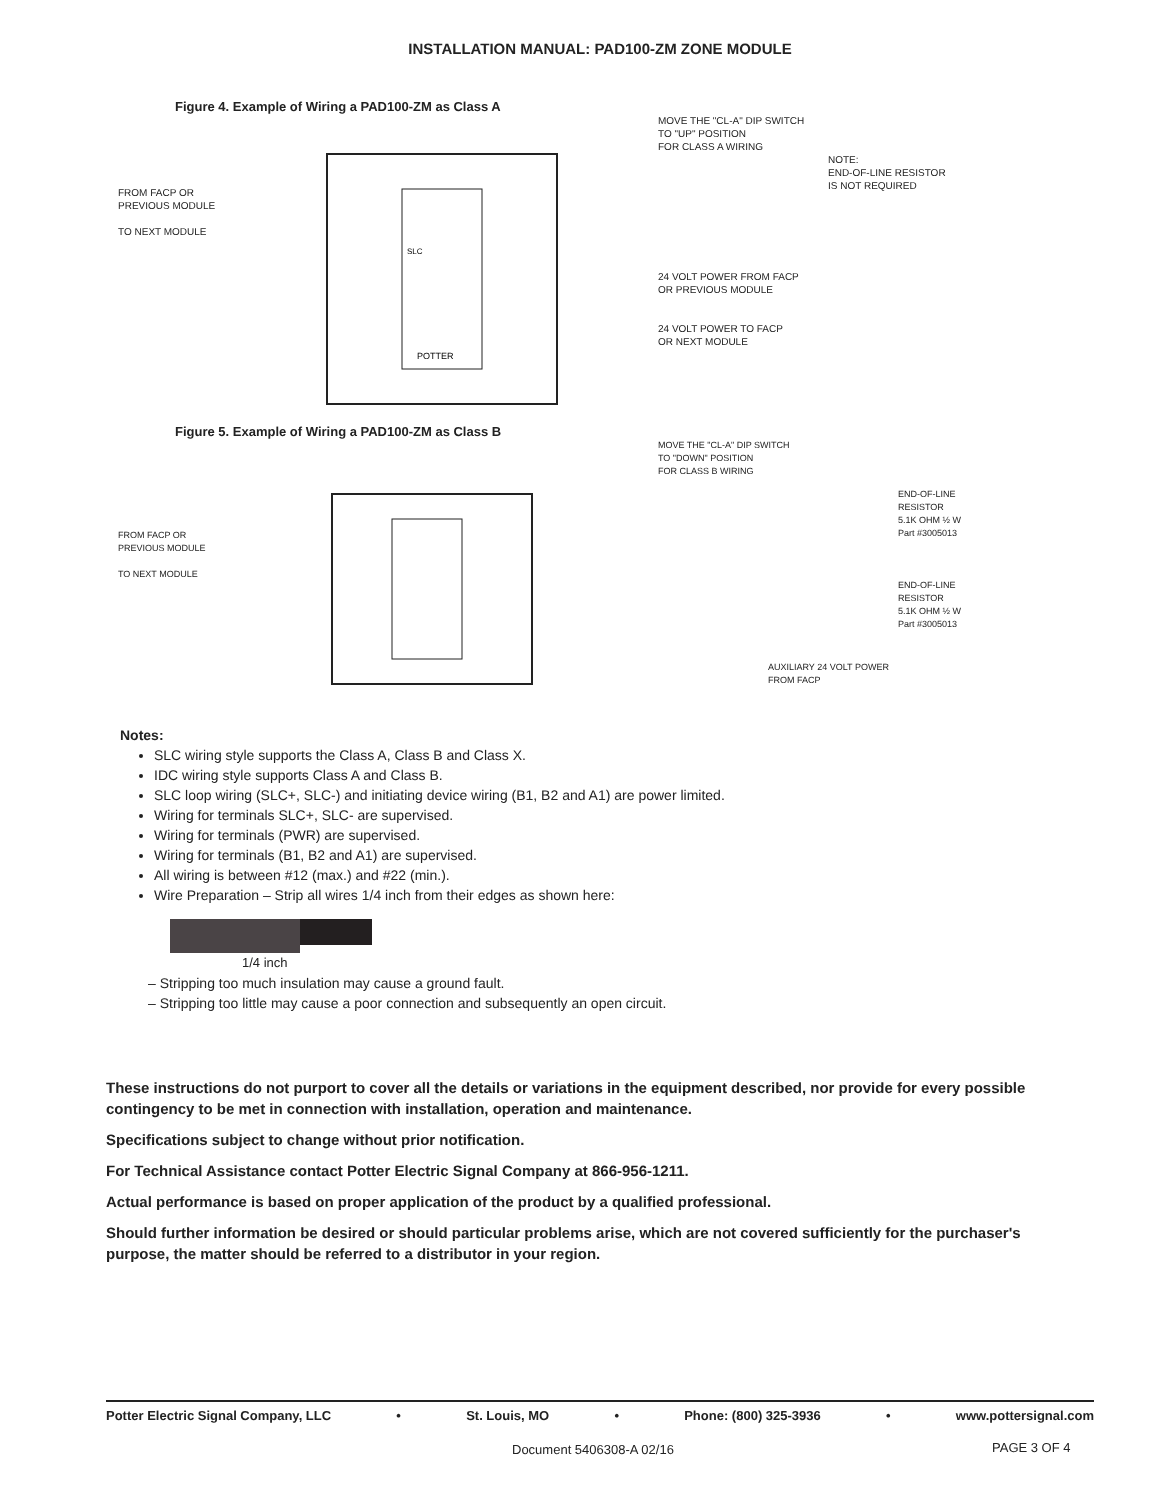INSTALLATION MANUAL: PAD100-ZM ZONE MODULE
Figure 4. Example of Wiring a PAD100-ZM as Class A
FROM FACP OR
PREVIOUS MODULE
TO NEXT MODULE
POTTER
SLC
MOVE THE "CL-A" DIP SWITCH
TO "UP" POSITION
FOR CLASS A WIRING
NOTE:
END-OF-LINE RESISTOR
IS NOT REQUIRED
24 VOLT POWER FROM FACP
OR PREVIOUS MODULE
24 VOLT POWER TO FACP
OR NEXT MODULE
Figure 5. Example of Wiring a PAD100-ZM as Class B
FROM FACP OR
PREVIOUS MODULE
TO NEXT MODULE
MOVE THE "CL-A" DIP SWITCH
TO "DOWN" POSITION
FOR CLASS B WIRING
END-OF-LINE RESISTOR
5.1K OHM ½ W
Part #3005013
END-OF-LINE RESISTOR
5.1K OHM ½ W
Part #3005013
AUXILIARY 24 VOLT POWER
FROM FACP
Notes:
SLC wiring style supports the Class A, Class B and Class X.
IDC wiring style supports Class A and Class B.
SLC loop wiring (SLC+, SLC-) and initiating device wiring (B1, B2 and A1) are power limited.
Wiring for terminals SLC+, SLC- are supervised.
Wiring for terminals (PWR) are supervised.
Wiring for terminals (B1, B2 and A1) are supervised.
All wiring is between #12 (max.) and #22 (min.).
Wire Preparation – Strip all wires 1/4 inch from their edges as shown here:
1/4 inch
– Stripping too much insulation may cause a ground fault.
– Stripping too little may cause a poor connection and subsequently an open circuit.
These instructions do not purport to cover all the details or variations in the equipment described, nor provide for every possible contingency to be met in connection with installation, operation and maintenance.
Specifications subject to change without prior notification.
For Technical Assistance contact Potter Electric Signal Company at 866-956-1211.
Actual performance is based on proper application of the product by a qualified professional.
Should further information be desired or should particular problems arise, which are not covered sufficiently for the purchaser's purpose, the matter should be referred to a distributor in your region.
Potter Electric Signal Company, LLC • St. Louis, MO • Phone: (800) 325-3936 • www.pottersignal.com
Document 5406308-A 02/16 PAGE 3 OF 4